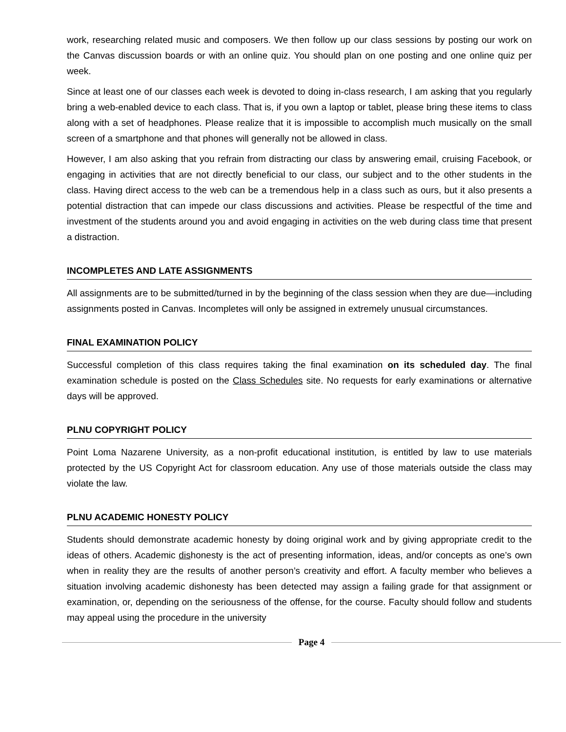work, researching related music and composers. We then follow up our class sessions by posting our work on the Canvas discussion boards or with an online quiz. You should plan on one posting and one online quiz per week.
Since at least one of our classes each week is devoted to doing in-class research, I am asking that you regularly bring a web-enabled device to each class. That is, if you own a laptop or tablet, please bring these items to class along with a set of headphones. Please realize that it is impossible to accomplish much musically on the small screen of a smartphone and that phones will generally not be allowed in class.
However, I am also asking that you refrain from distracting our class by answering email, cruising Facebook, or engaging in activities that are not directly beneficial to our class, our subject and to the other students in the class. Having direct access to the web can be a tremendous help in a class such as ours, but it also presents a potential distraction that can impede our class discussions and activities. Please be respectful of the time and investment of the students around you and avoid engaging in activities on the web during class time that present a distraction.
INCOMPLETES AND LATE ASSIGNMENTS
All assignments are to be submitted/turned in by the beginning of the class session when they are due—including assignments posted in Canvas. Incompletes will only be assigned in extremely unusual circumstances.
FINAL EXAMINATION POLICY
Successful completion of this class requires taking the final examination on its scheduled day. The final examination schedule is posted on the Class Schedules site. No requests for early examinations or alternative days will be approved.
PLNU COPYRIGHT POLICY
Point Loma Nazarene University, as a non-profit educational institution, is entitled by law to use materials protected by the US Copyright Act for classroom education. Any use of those materials outside the class may violate the law.
PLNU ACADEMIC HONESTY POLICY
Students should demonstrate academic honesty by doing original work and by giving appropriate credit to the ideas of others. Academic dishonesty is the act of presenting information, ideas, and/or concepts as one’s own when in reality they are the results of another person’s creativity and effort. A faculty member who believes a situation involving academic dishonesty has been detected may assign a failing grade for that assignment or examination, or, depending on the seriousness of the offense, for the course. Faculty should follow and students may appeal using the procedure in the university
Page 4